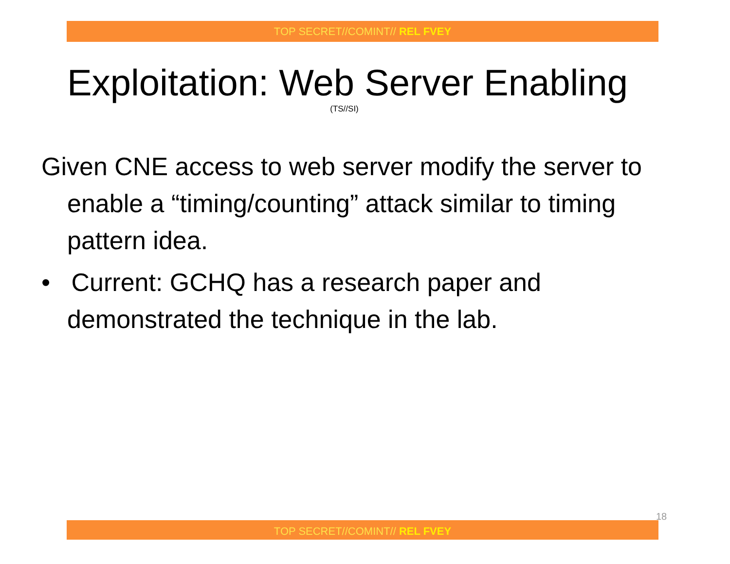TOP SECRET//COMINT// REL FVEY
Exploitation: Web Server Enabling
(TS//SI)
Given CNE access to web server modify the server to enable a “timing/counting” attack similar to timing pattern idea.
• Current: GCHQ has a research paper and demonstrated the technique in the lab.
18
TOP SECRET//COMINT// REL FVEY